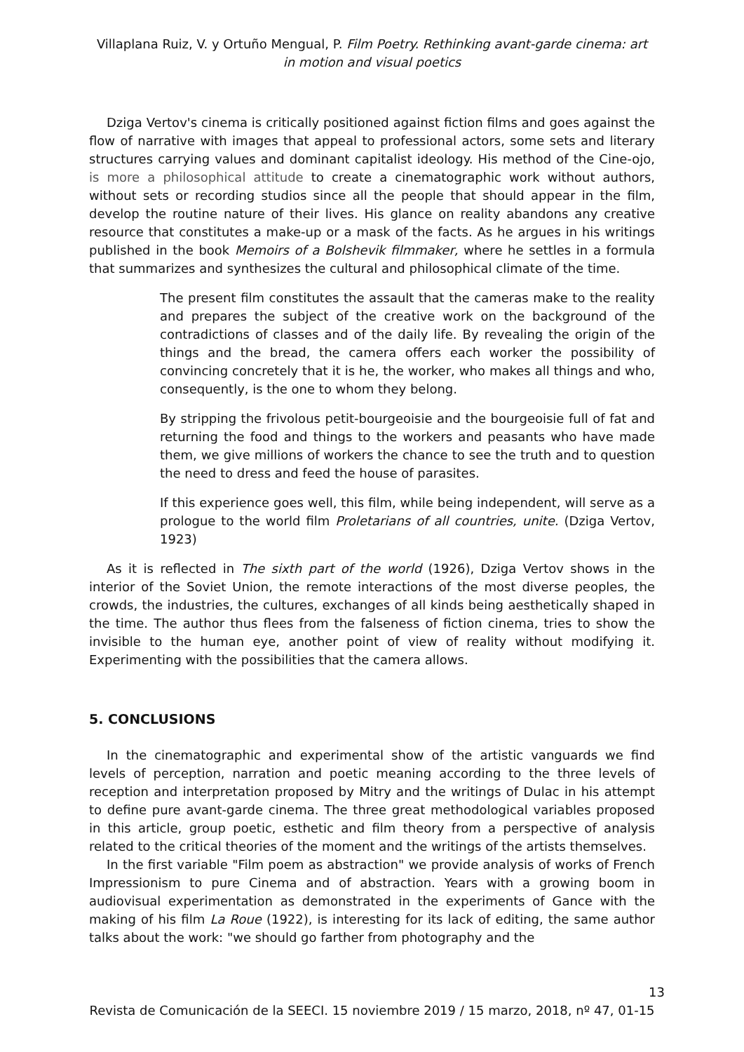Villaplana Ruiz, V. y Ortuño Mengual, P. Film Poetry. Rethinking avant-garde cinema: art in motion and visual poetics
Dziga Vertov's cinema is critically positioned against fiction films and goes against the flow of narrative with images that appeal to professional actors, some sets and literary structures carrying values and dominant capitalist ideology. His method of the Cine-ojo, is more a philosophical attitude to create a cinematographic work without authors, without sets or recording studios since all the people that should appear in the film, develop the routine nature of their lives. His glance on reality abandons any creative resource that constitutes a make-up or a mask of the facts. As he argues in his writings published in the book Memoirs of a Bolshevik filmmaker, where he settles in a formula that summarizes and synthesizes the cultural and philosophical climate of the time.
The present film constitutes the assault that the cameras make to the reality and prepares the subject of the creative work on the background of the contradictions of classes and of the daily life. By revealing the origin of the things and the bread, the camera offers each worker the possibility of convincing concretely that it is he, the worker, who makes all things and who, consequently, is the one to whom they belong.
By stripping the frivolous petit-bourgeoisie and the bourgeoisie full of fat and returning the food and things to the workers and peasants who have made them, we give millions of workers the chance to see the truth and to question the need to dress and feed the house of parasites.
If this experience goes well, this film, while being independent, will serve as a prologue to the world film Proletarians of all countries, unite. (Dziga Vertov, 1923)
As it is reflected in The sixth part of the world (1926), Dziga Vertov shows in the interior of the Soviet Union, the remote interactions of the most diverse peoples, the crowds, the industries, the cultures, exchanges of all kinds being aesthetically shaped in the time. The author thus flees from the falseness of fiction cinema, tries to show the invisible to the human eye, another point of view of reality without modifying it. Experimenting with the possibilities that the camera allows.
5. CONCLUSIONS
In the cinematographic and experimental show of the artistic vanguards we find levels of perception, narration and poetic meaning according to the three levels of reception and interpretation proposed by Mitry and the writings of Dulac in his attempt to define pure avant-garde cinema. The three great methodological variables proposed in this article, group poetic, esthetic and film theory from a perspective of analysis related to the critical theories of the moment and the writings of the artists themselves.
In the first variable "Film poem as abstraction" we provide analysis of works of French Impressionism to pure Cinema and of abstraction. Years with a growing boom in audiovisual experimentation as demonstrated in the experiments of Gance with the making of his film La Roue (1922), is interesting for its lack of editing, the same author talks about the work: "we should go farther from photography and the
13
Revista de Comunicación de la SEECI. 15 noviembre 2019 / 15 marzo, 2018, nº 47, 01-15